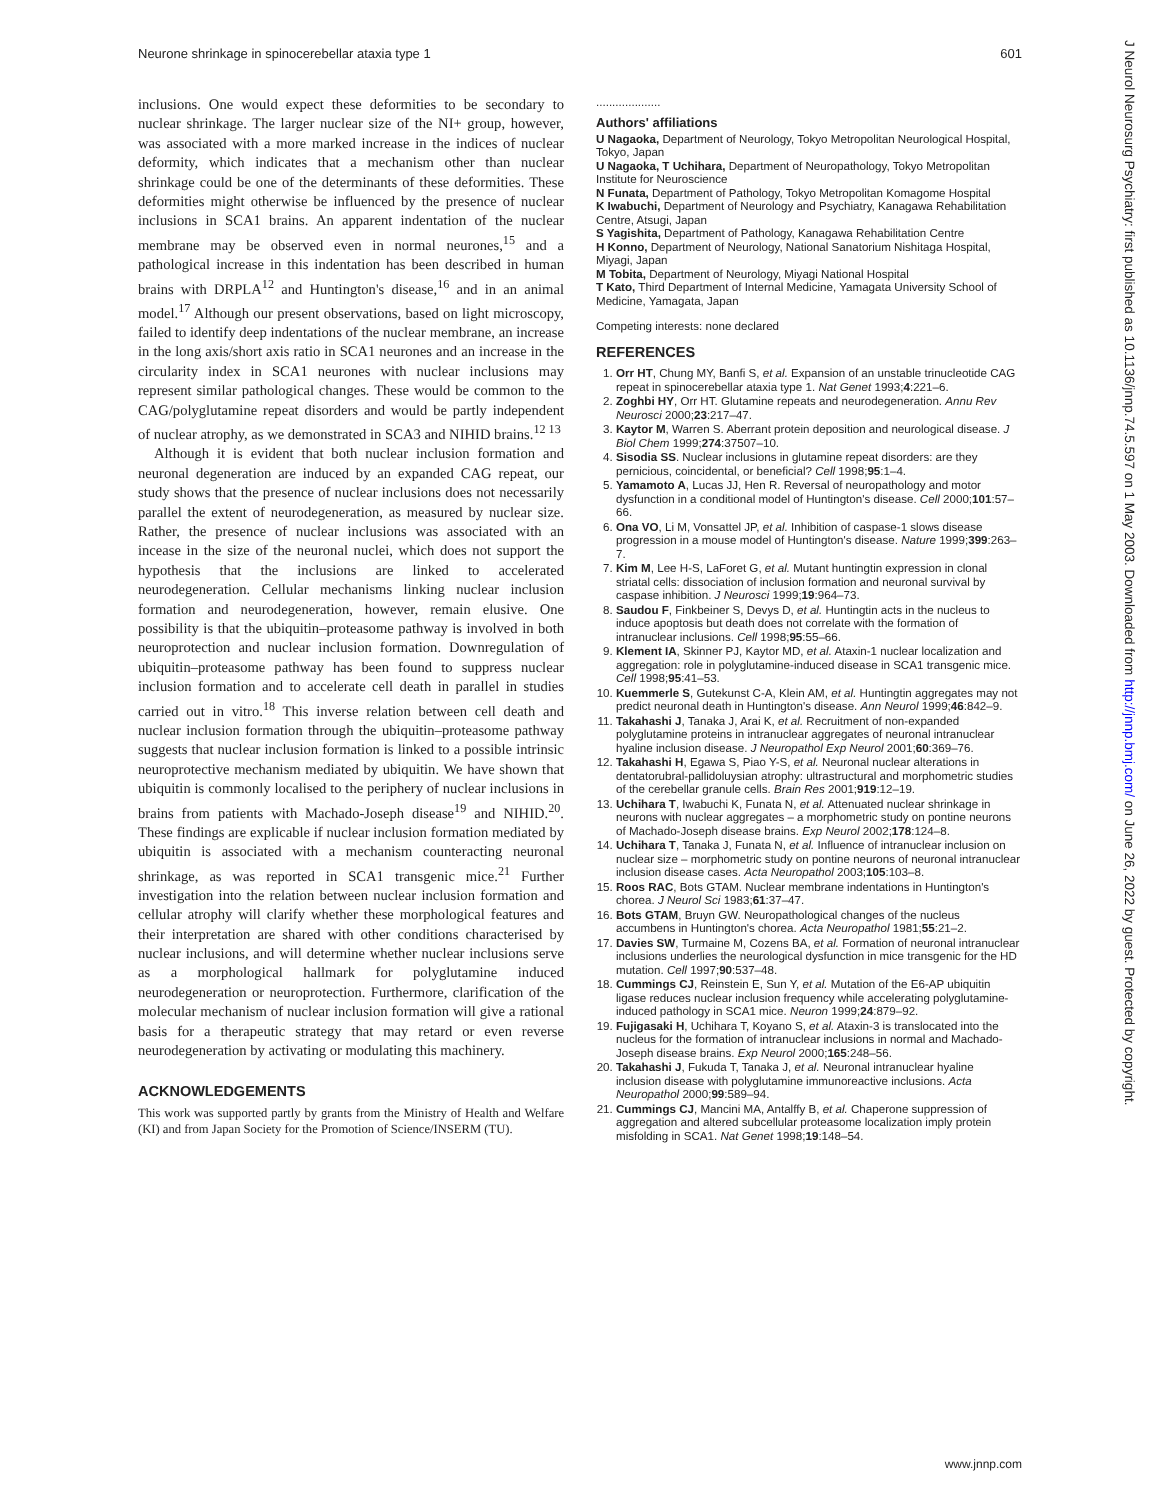Neurone shrinkage in spinocerebellar ataxia type 1 601
inclusions. One would expect these deformities to be secondary to nuclear shrinkage. The larger nuclear size of the NI+ group, however, was associated with a more marked increase in the indices of nuclear deformity, which indicates that a mechanism other than nuclear shrinkage could be one of the determinants of these deformities. These deformities might otherwise be influenced by the presence of nuclear inclusions in SCA1 brains. An apparent indentation of the nuclear membrane may be observed even in normal neurones,<sup>15</sup> and a pathological increase in this indentation has been described in human brains with DRPLA<sup>12</sup> and Huntington's disease,<sup>16</sup> and in an animal model.<sup>17</sup> Although our present observations, based on light microscopy, failed to identify deep indentations of the nuclear membrane, an increase in the long axis/short axis ratio in SCA1 neurones and an increase in the circularity index in SCA1 neurones with nuclear inclusions may represent similar pathological changes. These would be common to the CAG/polyglutamine repeat disorders and would be partly independent of nuclear atrophy, as we demonstrated in SCA3 and NIHID brains.<sup>12 13</sup>
Although it is evident that both nuclear inclusion formation and neuronal degeneration are induced by an expanded CAG repeat, our study shows that the presence of nuclear inclusions does not necessarily parallel the extent of neurodegeneration, as measured by nuclear size. Rather, the presence of nuclear inclusions was associated with an incease in the size of the neuronal nuclei, which does not support the hypothesis that the inclusions are linked to accelerated neurodegeneration. Cellular mechanisms linking nuclear inclusion formation and neurodegeneration, however, remain elusive. One possibility is that the ubiquitin–proteasome pathway is involved in both neuroprotection and nuclear inclusion formation. Downregulation of ubiquitin–proteasome pathway has been found to suppress nuclear inclusion formation and to accelerate cell death in parallel in studies carried out in vitro.<sup>18</sup> This inverse relation between cell death and nuclear inclusion formation through the ubiquitin–proteasome pathway suggests that nuclear inclusion formation is linked to a possible intrinsic neuroprotective mechanism mediated by ubiquitin. We have shown that ubiquitin is commonly localised to the periphery of nuclear inclusions in brains from patients with Machado-Joseph disease<sup>19</sup> and NIHID.<sup>20</sup>. These findings are explicable if nuclear inclusion formation mediated by ubiquitin is associated with a mechanism counteracting neuronal shrinkage, as was reported in SCA1 transgenic mice.<sup>21</sup> Further investigation into the relation between nuclear inclusion formation and cellular atrophy will clarify whether these morphological features and their interpretation are shared with other conditions characterised by nuclear inclusions, and will determine whether nuclear inclusions serve as a morphological hallmark for polyglutamine induced neurodegeneration or neuroprotection. Furthermore, clarification of the molecular mechanism of nuclear inclusion formation will give a rational basis for a therapeutic strategy that may retard or even reverse neurodegeneration by activating or modulating this machinery.
ACKNOWLEDGEMENTS
This work was supported partly by grants from the Ministry of Health and Welfare (KI) and from Japan Society for the Promotion of Science/INSERM (TU).
....................
Authors' affiliations
U Nagaoka, Department of Neurology, Tokyo Metropolitan Neurological Hospital, Tokyo, Japan
U Nagaoka, T Uchihara, Department of Neuropathology, Tokyo Metropolitan Institute for Neuroscience
N Funata, Department of Pathology, Tokyo Metropolitan Komagome Hospital
K Iwabuchi, Department of Neurology and Psychiatry, Kanagawa Rehabilitation Centre, Atsugi, Japan
S Yagishita, Department of Pathology, Kanagawa Rehabilitation Centre
H Konno, Department of Neurology, National Sanatorium Nishitaga Hospital, Miyagi, Japan
M Tobita, Department of Neurology, Miyagi National Hospital
T Kato, Third Department of Internal Medicine, Yamagata University School of Medicine, Yamagata, Japan
Competing interests: none declared
REFERENCES
1. Orr HT, Chung MY, Banfi S, et al. Expansion of an unstable trinucleotide CAG repeat in spinocerebellar ataxia type 1. Nat Genet 1993;4:221–6.
2. Zoghbi HY, Orr HT. Glutamine repeats and neurodegeneration. Annu Rev Neurosci 2000;23:217–47.
3. Kaytor M, Warren S. Aberrant protein deposition and neurological disease. J Biol Chem 1999;274:37507–10.
4. Sisodia SS. Nuclear inclusions in glutamine repeat disorders: are they pernicious, coincidental, or beneficial? Cell 1998;95:1–4.
5. Yamamoto A, Lucas JJ, Hen R. Reversal of neuropathology and motor dysfunction in a conditional model of Huntington's disease. Cell 2000;101:57–66.
6. Ona VO, Li M, Vonsattel JP, et al. Inhibition of caspase-1 slows disease progression in a mouse model of Huntington's disease. Nature 1999;399:263–7.
7. Kim M, Lee H-S, LaForet G, et al. Mutant huntingtin expression in clonal striatal cells: dissociation of inclusion formation and neuronal survival by caspase inhibition. J Neurosci 1999;19:964–73.
8. Saudou F, Finkbeiner S, Devys D, et al. Huntingtin acts in the nucleus to induce apoptosis but death does not correlate with the formation of intranuclear inclusions. Cell 1998;95:55–66.
9. Klement IA, Skinner PJ, Kaytor MD, et al. Ataxin-1 nuclear localization and aggregation: role in polyglutamine-induced disease in SCA1 transgenic mice. Cell 1998;95:41–53.
10. Kuemmerle S, Gutekunst C-A, Klein AM, et al. Huntingtin aggregates may not predict neuronal death in Huntington's disease. Ann Neurol 1999;46:842–9.
11. Takahashi J, Tanaka J, Arai K, et al. Recruitment of non-expanded polyglutamine proteins in intranuclear aggregates of neuronal intranuclear hyaline inclusion disease. J Neuropathol Exp Neurol 2001;60:369–76.
12. Takahashi H, Egawa S, Piao Y-S, et al. Neuronal nuclear alterations in dentatorubral-pallidoluysian atrophy: ultrastructural and morphometric studies of the cerebellar granule cells. Brain Res 2001;919:12–19.
13. Uchihara T, Iwabuchi K, Funata N, et al. Attenuated nuclear shrinkage in neurons with nuclear aggregates – a morphometric study on pontine neurons of Machado-Joseph disease brains. Exp Neurol 2002;178:124–8.
14. Uchihara T, Tanaka J, Funata N, et al. Influence of intranuclear inclusion on nuclear size – morphometric study on pontine neurons of neuronal intranuclear inclusion disease cases. Acta Neuropathol 2003;105:103–8.
15. Roos RAC, Bots GTAM. Nuclear membrane indentations in Huntington's chorea. J Neurol Sci 1983;61:37–47.
16. Bots GTAM, Bruyn GW. Neuropathological changes of the nucleus accumbens in Huntington's chorea. Acta Neuropathol 1981;55:21–2.
17. Davies SW, Turmaine M, Cozens BA, et al. Formation of neuronal intranuclear inclusions underlies the neurological dysfunction in mice transgenic for the HD mutation. Cell 1997;90:537–48.
18. Cummings CJ, Reinstein E, Sun Y, et al. Mutation of the E6-AP ubiquitin ligase reduces nuclear inclusion frequency while accelerating polyglutamine-induced pathology in SCA1 mice. Neuron 1999;24:879–92.
19. Fujigasaki H, Uchihara T, Koyano S, et al. Ataxin-3 is translocated into the nucleus for the formation of intranuclear inclusions in normal and Machado-Joseph disease brains. Exp Neurol 2000;165:248–56.
20. Takahashi J, Fukuda T, Tanaka J, et al. Neuronal intranuclear hyaline inclusion disease with polyglutamine immunoreactive inclusions. Acta Neuropathol 2000;99:589–94.
21. Cummings CJ, Mancini MA, Antalffy B, et al. Chaperone suppression of aggregation and altered subcellular proteasome localization imply protein misfolding in SCA1. Nat Genet 1998;19:148–54.
J Neurol Neurosurg Psychiatry: first published as 10.1136/jnnp.74.5.597 on 1 May 2003. Downloaded from http://jnnp.bmj.com/ on June 26, 2022 by guest. Protected by copyright.
www.jnnp.com